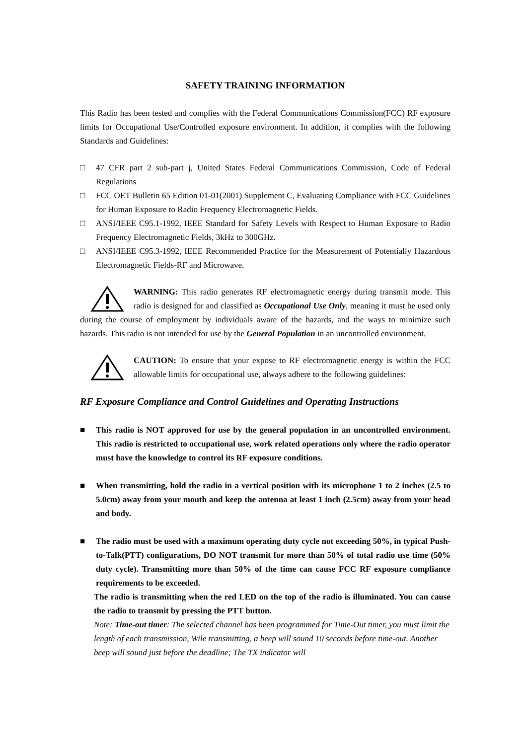SAFETY TRAINING INFORMATION
This Radio has been tested and complies with the Federal Communications Commission(FCC) RF exposure limits for Occupational Use/Controlled exposure environment. In addition, it complies with the following Standards and Guidelines:
□ 47 CFR part 2 sub-part j, United States Federal Communications Commission, Code of Federal Regulations
□ FCC OET Bulletin 65 Edition 01-01(2001) Supplement C, Evaluating Compliance with FCC Guidelines for Human Exposure to Radio Frequency Electromagnetic Fields.
□ ANSI/IEEE C95.1-1992, IEEE Standard for Safety Levels with Respect to Human Exposure to Radio Frequency Electromagnetic Fields, 3kHz to 300GHz.
□ ANSI/IEEE C95.3-1992, IEEE Recommended Practice for the Measurement of Potentially Hazardous Electromagnetic Fields-RF and Microwave.
WARNING: This radio generates RF electromagnetic energy during transmit mode. This radio is designed for and classified as Occupational Use Only, meaning it must be used only during the course of employment by individuals aware of the hazards, and the ways to minimize such hazards. This radio is not intended for use by the General Population in an uncontrolled environment.
CAUTION: To ensure that your expose to RF electromagnetic energy is within the FCC allowable limits for occupational use, always adhere to the following guidelines:
RF Exposure Compliance and Control Guidelines and Operating Instructions
■ This radio is NOT approved for use by the general population in an uncontrolled environment. This radio is restricted to occupational use, work related operations only where the radio operator must have the knowledge to control its RF exposure conditions.
■ When transmitting, hold the radio in a vertical position with its microphone 1 to 2 inches (2.5 to 5.0cm) away from your mouth and keep the antenna at least 1 inch (2.5cm) away from your head and body.
■ The radio must be used with a maximum operating duty cycle not exceeding 50%, in typical Push-to-Talk(PTT) configurations, DO NOT transmit for more than 50% of total radio use time (50% duty cycle). Transmitting more than 50% of the time can cause FCC RF exposure compliance requirements to be exceeded.
The radio is transmitting when the red LED on the top of the radio is illuminated. You can cause the radio to transmit by pressing the PTT button.
Note: Time-out timer: The selected channel has been programmed for Time-Out timer, you must limit the length of each transmission, Wile transmitting, a beep will sound 10 seconds before time-out. Another beep will sound just before the deadline; The TX indicator will